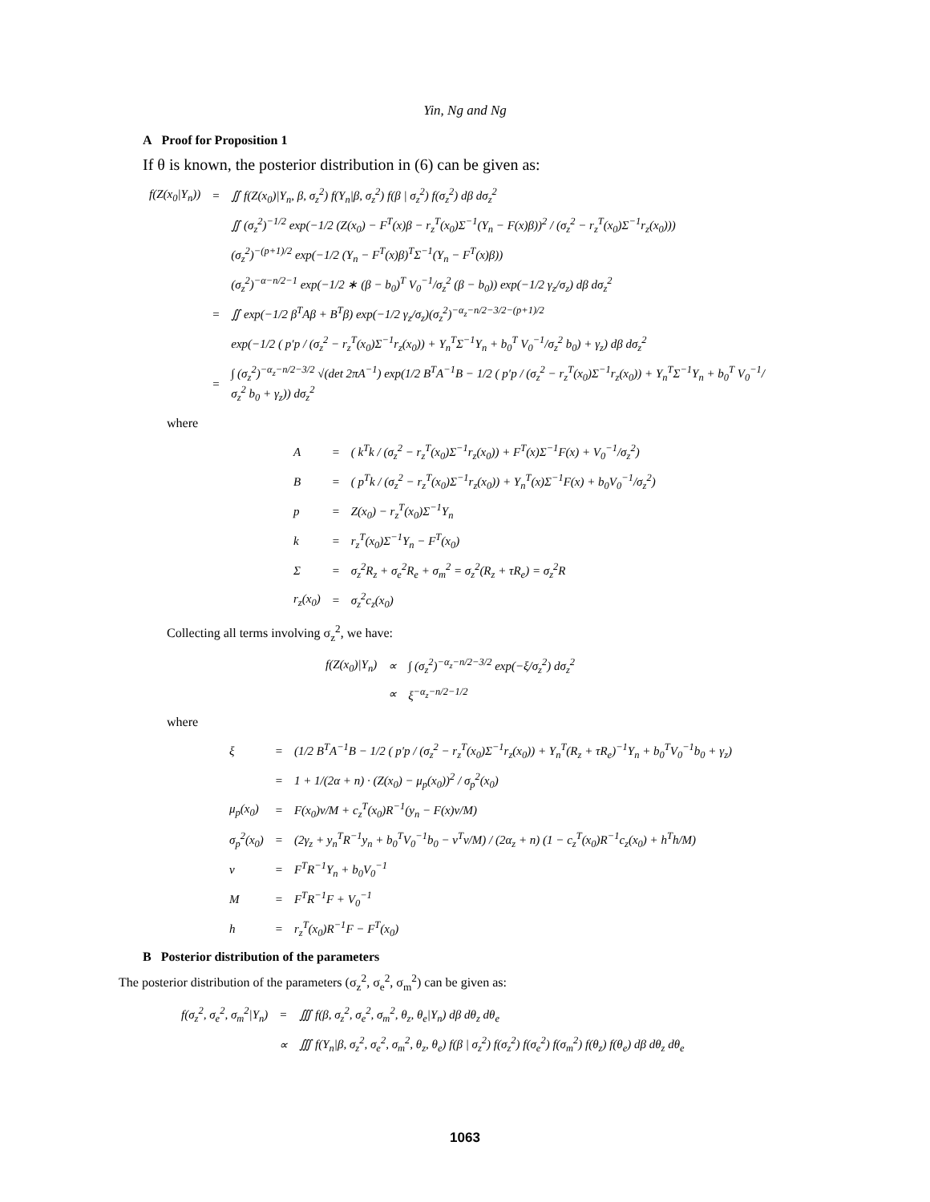Yin, Ng and Ng
A Proof for Proposition 1
If θ is known, the posterior distribution in (6) can be given as:
| f(Z(x<sub>0</sub>/Y<sub>n</sub>)) | = | ∬ f(Z(x<sub>0</sub>)/Y<sub>n</sub>, β, σ<sub>z</sub><sup>2</sup>) f(Y<sub>n</sub>/β, σ<sub>z</sub><sup>2</sup>) f(β / σ<sub>z</sub><sup>2</sup>) f(σ<sub>z</sub><sup>2</sup>) dβ dσ<sub>z</sub><sup>2</sup> |
| | | ∬ (σ<sub>z</sub><sup>2</sup>)<sup>−1/2</sup> exp(−1/2 (Z(x<sub>0</sub>) − F<sup>T</sup>(x)β − r<sub>z</sub><sup>T</sup>(x<sub>0</sub>)Σ<sup>−1</sup>(Y<sub>n</sub> − F(x)β))<sup>2</sup> / (σ<sub>z</sub><sup>2</sup> − r<sub>z</sub><sup>T</sup>(x<sub>0</sub>)Σ<sup>−1</sup>r<sub>z</sub>(x<sub>0</sub>))) |
| | | (σ<sub>z</sub><sup>2</sup>)<sup>−(p+1)/2</sup> exp(−1/2 (Y<sub>n</sub> − F<sup>T</sup>(x)β)<sup>T</sup>Σ<sup>−1</sup>(Y<sub>n</sub> − F<sup>T</sup>(x)β)) |
| | | (σ<sub>z</sub><sup>2</sup>)<sup>−α−n/2−1</sup> exp(−1/2 ∗ (β − b<sub>0</sub>)<sup>T</sup> V<sub>0</sub><sup>−1</sup>/σ<sub>z</sub><sup>2</sup> (β − b<sub>0</sub>)) exp(−1/2 γ<sub>z</sub>/σ<sub>z</sub>) dβ dσ<sub>z</sub><sup>2</sup> |
| | = | ∬ exp(−1/2 β<sup>T</sup>Aβ + B<sup>T</sup>β) exp(−1/2 γ<sub>z</sub>/σ<sub>z</sub>)(σ<sub>z</sub><sup>2</sup>)<sup>−α<sub>z</sub>−n/2−3/2−(p+1)/2</sup> |
| | | exp(−1/2 ( p′p / (σ<sub>z</sub><sup>2</sup> − r<sub>z</sub><sup>T</sup>(x<sub>0</sub>)Σ<sup>−1</sup>r<sub>z</sub>(x<sub>0</sub>)) + Y<sub>n</sub><sup>T</sup>Σ<sup>−1</sup>Y<sub>n</sub> + b<sub>0</sub><sup>T</sup> V<sub>0</sub><sup>−1</sup>/σ<sub>z</sub><sup>2</sup> b<sub>0</sub>) + γ<sub>z</sub>) dβ dσ<sub>z</sub><sup>2</sup> |
| | = | ∫ (σ<sub>z</sub><sup>2</sup>)<sup>−α<sub>z</sub>−n/2−3/2</sup> √(det 2πA<sup>−1</sup>) exp(1/2 B<sup>T</sup>A<sup>−1</sup>B − 1/2 ( p′p / (σ<sub>z</sub><sup>2</sup> − r<sub>z</sub><sup>T</sup>(x<sub>0</sub>)Σ<sup>−1</sup>r<sub>z</sub>(x<sub>0</sub>)) + Y<sub>n</sub><sup>T</sup>Σ<sup>−1</sup>Y<sub>n</sub> + b<sub>0</sub><sup>T</sup> V<sub>0</sub><sup>−1</sup>/σ<sub>z</sub><sup>2</sup> b<sub>0</sub> + γ<sub>z</sub>)) dσ<sub>z</sub><sup>2</sup> |
where
| A | = | ( k<sup>T</sup>k / (σ<sub>z</sub><sup>2</sup> − r<sub>z</sub><sup>T</sup>(x<sub>0</sub>)Σ<sup>−1</sup>r<sub>z</sub>(x<sub>0</sub>)) + F<sup>T</sup>(x)Σ<sup>−1</sup>F(x) + V<sub>0</sub><sup>−1</sup>/σ<sub>z</sub><sup>2</sup>) |
| B | = | ( p<sup>T</sup>k / (σ<sub>z</sub><sup>2</sup> − r<sub>z</sub><sup>T</sup>(x<sub>0</sub>)Σ<sup>−1</sup>r<sub>z</sub>(x<sub>0</sub>)) + Y<sub>n</sub><sup>T</sup>(x)Σ<sup>−1</sup>F(x) + b<sub>0</sub>V<sub>0</sub><sup>−1</sup>/σ<sub>z</sub><sup>2</sup>) |
| p | = | Z(x<sub>0</sub>) − r<sub>z</sub><sup>T</sup>(x<sub>0</sub>)Σ<sup>−1</sup>Y<sub>n</sub> |
| k | = | r<sub>z</sub><sup>T</sup>(x<sub>0</sub>)Σ<sup>−1</sup>Y<sub>n</sub> − F<sup>T</sup>(x<sub>0</sub>) |
| Σ | = | σ<sub>z</sub><sup>2</sup>R<sub>z</sub> + σ<sub>e</sub><sup>2</sup>R<sub>e</sub> + σ<sub>m</sub><sup>2</sup> = σ<sub>z</sub><sup>2</sup>(R<sub>z</sub> + τR<sub>e</sub>) = σ<sub>z</sub><sup>2</sup>R |
| r<sub>z</sub>(x<sub>0</sub>) | = | σ<sub>z</sub><sup>2</sup>c<sub>z</sub>(x<sub>0</sub>) |
Collecting all terms involving σ<sub>z</sub><sup>2</sup>, we have:
| f(Z(x<sub>0</sub>)/Y<sub>n</sub>) | ∝ | ∫ (σ<sub>z</sub><sup>2</sup>)<sup>−α<sub>z</sub>−n/2−3/2</sup> exp(−ξ/σ<sub>z</sub><sup>2</sup>) dσ<sub>z</sub><sup>2</sup> |
| | ∝ | ξ<sup>−α<sub>z</sub>−n/2−1/2</sup> |
where
| ξ | = | (1/2 B<sup>T</sup>A<sup>−1</sup>B − 1/2 ( p′p / (σ<sub>z</sub><sup>2</sup> − r<sub>z</sub><sup>T</sup>(x<sub>0</sub>)Σ<sup>−1</sup>r<sub>z</sub>(x<sub>0</sub>)) + Y<sub>n</sub><sup>T</sup>(R<sub>z</sub> + τR<sub>e</sub>)<sup>−1</sup>Y<sub>n</sub> + b<sub>0</sub><sup>T</sup>V<sub>0</sub><sup>−1</sup>b<sub>0</sub> + γ<sub>z</sub>) |
| | = | 1 + 1/(2α + n) · (Z(x<sub>0</sub>) − μ<sub>p</sub>(x<sub>0</sub>))<sup>2</sup> / σ<sub>p</sub><sup>2</sup>(x<sub>0</sub>) |
| μ<sub>p</sub>(x<sub>0</sub>) | = | F(x<sub>0</sub>)ν/M + c<sub>z</sub><sup>T</sup>(x<sub>0</sub>)R<sup>−1</sup>(y<sub>n</sub> − F(x)ν/M) |
| σ<sub>p</sub><sup>2</sup>(x<sub>0</sub>) | = | (2γ<sub>z</sub> + y<sub>n</sub><sup>T</sup>R<sup>−1</sup>y<sub>n</sub> + b<sub>0</sub><sup>T</sup>V<sub>0</sub><sup>−1</sup>b<sub>0</sub> − ν<sup>T</sup>ν/M) / (2α<sub>z</sub> + n) (1 − c<sub>z</sub><sup>T</sup>(x<sub>0</sub>)R<sup>−1</sup>c<sub>z</sub>(x<sub>0</sub>) + h<sup>T</sup>h/M) |
| ν | = | F<sup>T</sup>R<sup>−1</sup>Y<sub>n</sub> + b<sub>0</sub>V<sub>0</sub><sup>−1</sup> |
| M | = | F<sup>T</sup>R<sup>−1</sup>F + V<sub>0</sub><sup>−1</sup> |
| h | = | r<sub>z</sub><sup>T</sup>(x<sub>0</sub>)R<sup>−1</sup>F − F<sup>T</sup>(x<sub>0</sub>) |
B Posterior distribution of the parameters
The posterior distribution of the parameters (σ<sub>z</sub><sup>2</sup>, σ<sub>e</sub><sup>2</sup>, σ<sub>m</sub><sup>2</sup>) can be given as:
| f(σ<sub>z</sub><sup>2</sup>, σ<sub>e</sub><sup>2</sup>, σ<sub>m</sub><sup>2</sup>/Y<sub>n</sub>) | = | ∭ f(β, σ<sub>z</sub><sup>2</sup>, σ<sub>e</sub><sup>2</sup>, σ<sub>m</sub><sup>2</sup>, θ<sub>z</sub>, θ<sub>e</sub>/Y<sub>n</sub>) dβ dθ<sub>z</sub> dθ<sub>e</sub> |
| | ∝ | ∭ f(Y<sub>n</sub>/β, σ<sub>z</sub><sup>2</sup>, σ<sub>e</sub><sup>2</sup>, σ<sub>m</sub><sup>2</sup>, θ<sub>z</sub>, θ<sub>e</sub>) f(β / σ<sub>z</sub><sup>2</sup>) f(σ<sub>z</sub><sup>2</sup>) f(σ<sub>e</sub><sup>2</sup>) f(σ<sub>m</sub><sup>2</sup>) f(θ<sub>z</sub>) f(θ<sub>e</sub>) dβ dθ<sub>z</sub> dθ<sub>e</sub> |
1063